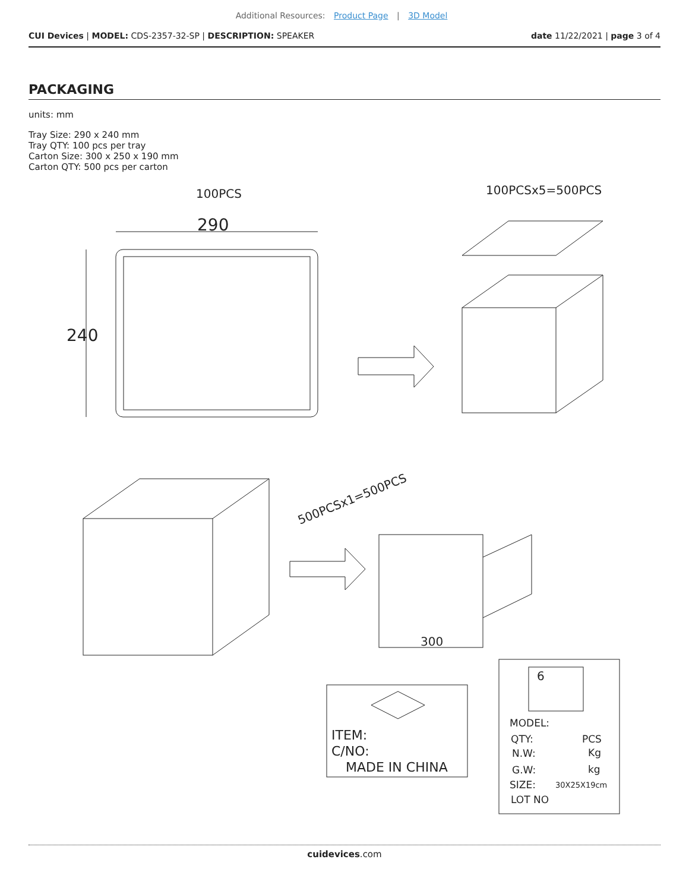Additional Resources: Product Page | 3D Model
CUI Devices | MODEL: CDS-2357-32-SP | DESCRIPTION: SPEAKER
date 11/22/2021 | page 3 of 4
PACKAGING
units: mm
Tray Size: 290 x 240 mm
Tray QTY: 100 pcs per tray
Carton Size: 300 x 250 x 190 mm
Carton QTY: 500 pcs per carton
100PCS
100PCSx5=500PCS
290
240
300
500PCSx1=500PCS
ITEM:
C/NO:
MADE IN CHINA
MODEL:
QTY:
PCS
N.W:
Kg
G.W:
kg
SIZE:
30X25X19cm
LOT NO
6
cuidevices.com